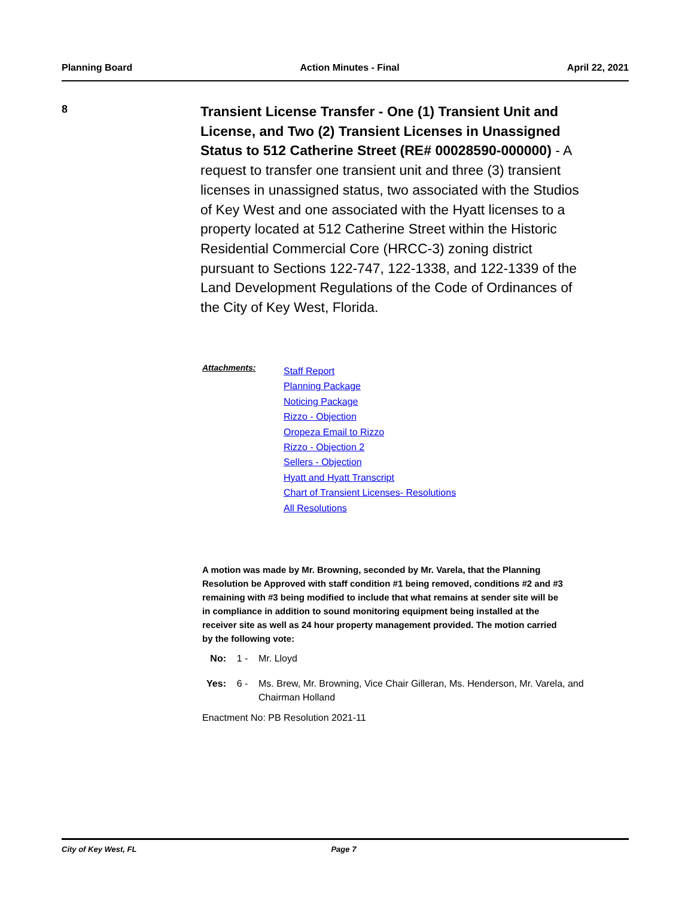Planning Board Action Minutes - Final April 22, 2021
8
Transient License Transfer - One (1) Transient Unit and License, and Two (2) Transient Licenses in Unassigned Status to 512 Catherine Street (RE# 00028590-000000) - A request to transfer one transient unit and three (3) transient licenses in unassigned status, two associated with the Studios of Key West and one associated with the Hyatt licenses to a property located at 512 Catherine Street within the Historic Residential Commercial Core (HRCC-3) zoning district pursuant to Sections 122-747, 122-1338, and 122-1339 of the Land Development Regulations of the Code of Ordinances of the City of Key West, Florida.
Attachments:
Staff Report
Planning Package
Noticing Package
Rizzo - Objection
Oropeza Email to Rizzo
Rizzo - Objection 2
Sellers - Objection
Hyatt and Hyatt Transcript
Chart of Transient Licenses- Resolutions
All Resolutions
A motion was made by Mr. Browning, seconded by Mr. Varela, that the Planning Resolution be Approved with staff condition #1 being removed, conditions #2 and #3 remaining with #3 being modified to include that what remains at sender site will be in compliance in addition to sound monitoring equipment being installed at the receiver site as well as 24 hour property management provided. The motion carried by the following vote:
No: 1 - Mr. Lloyd
Yes: 6 - Ms. Brew, Mr. Browning, Vice Chair Gilleran, Ms. Henderson, Mr. Varela, and Chairman Holland
Enactment No: PB Resolution 2021-11
City of Key West, FL Page 7